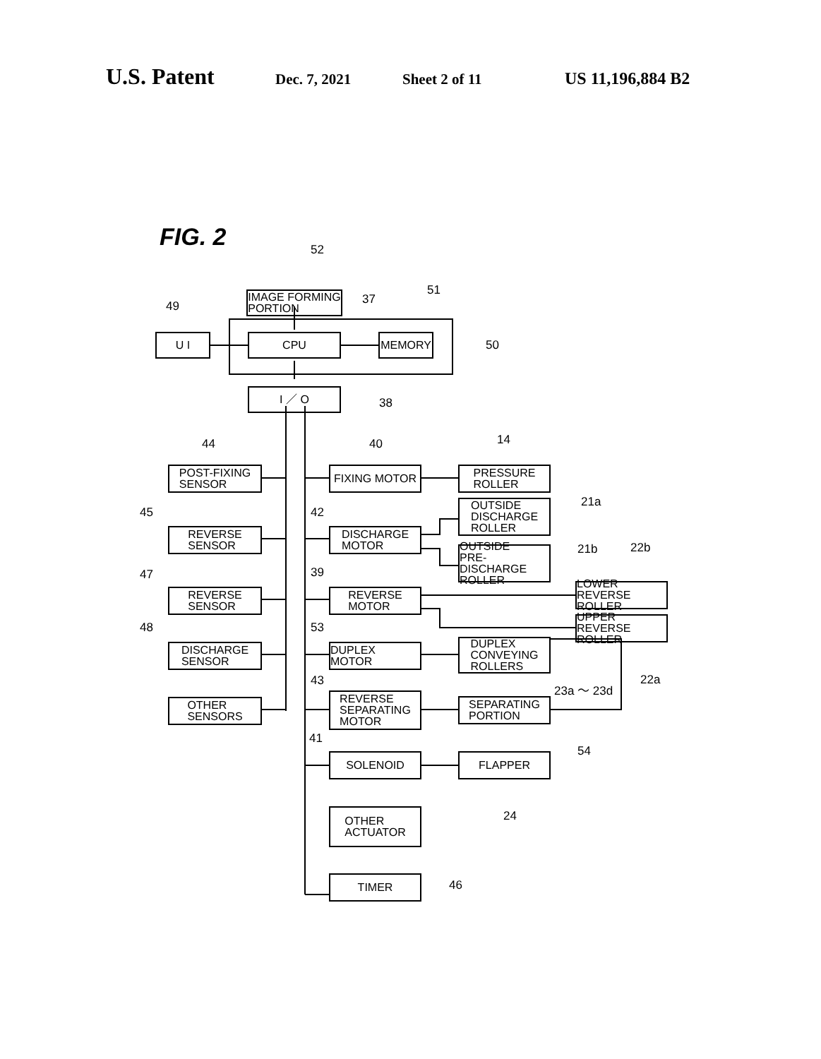U.S. Patent
Dec. 7, 2021 Sheet 2 of 11 US 11,196,884 B2
FIG. 2 52
51
37
49
50
38
IMAGE FORMING
PORTION
U I CPU MEMORY
I ／ O
44 40 14
POST-FIXING
SENSOR
FIXING MOTOR
PRESSURE
ROLLER
21a
45 42
OUTSIDE
DISCHARGE
ROLLER
REVERSE
SENSOR
DISCHARGE
MOTOR
21b 22b
OUTSIDE
PRE-DISCHARGE
ROLLER
47 39
REVERSE
SENSOR
REVERSE
MOTOR
LOWER REVERSE
ROLLER
UPPER REVERSE
ROLLER
48 53
DISCHARGE
SENSOR
DUPLEX MOTOR
DUPLEX
CONVEYING
ROLLERS
22a
43
23a ～ 23d
OTHER
SENSORS
REVERSE
SEPARATING
MOTOR
SEPARATING
PORTION
41
54
SOLENOID FLAPPER
24
OTHER
ACTUATOR
TIMER 46